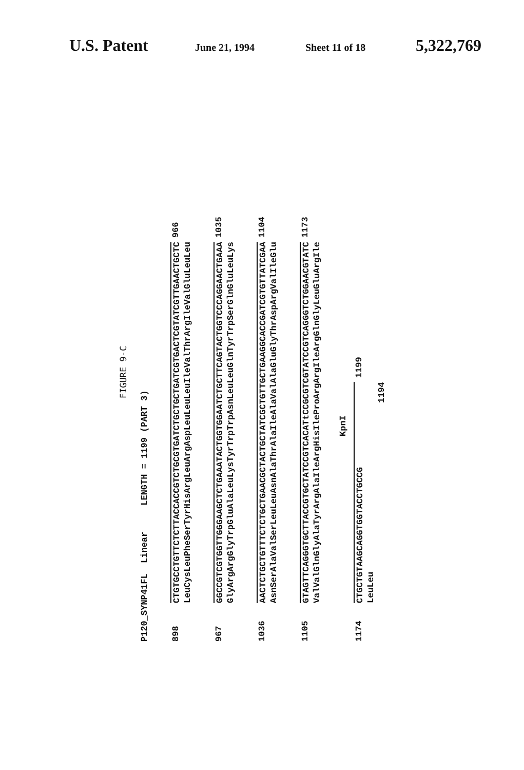U.S. Patent June 21, 1994 Sheet 11 of 18 5,322,769
FIGURE 9-C
P120_SYNP41FL Linear LENGTH = 1199 (PART 3)
898
CTGTGCCTGTTCTCTTACCACCGTCTGCGTGATCTGCTGCTGATCGTGACTCGTATCGTTGAACTGCTC
LeuCysLeuPheSerTyrHisArgLeuArgAspLeuLeuLeuIleValThrArgIleValGluLeuLeu
966
967
GGCCGTCGTGGTTGGGAAGCTCTGAAATACTGGTGGAATCTGCTTCAGTACTGGTCCCAGGAACTGAAA
GlyArgArgGlyTrpGluAlaLeuLysTyrTrpTrpAsnLeuLeuGlnTyrTrpSerGlnGluLeuLys
1035
1036
AACTCTGCTGTTTCTCTGCTGAACGCTACTGCTATCGCTGTTGCTGAAGGCACCGATCGTGTTATCGAA
AsnSerAlaValSerLeuLeuAsnAlaThrAlaIleAlaValAlaGluGlyThrAspArgValIleGlu
1104
1105
GTAGTTCAGGGTGCTTACCGTGCTATCCGTCACATtCCGCGTCGTATCCGTCAGGGTCTGGAACGTATC
ValValGlnGlyAlaTyrArgAlaIleArgHisIleProArgArgIleArgGlnGlyLeuGluArgIle
1173
KpnI
1174
CTGCTGTAAGCAGGTGGTACCTGCCG
LeuLeu
1194
1199